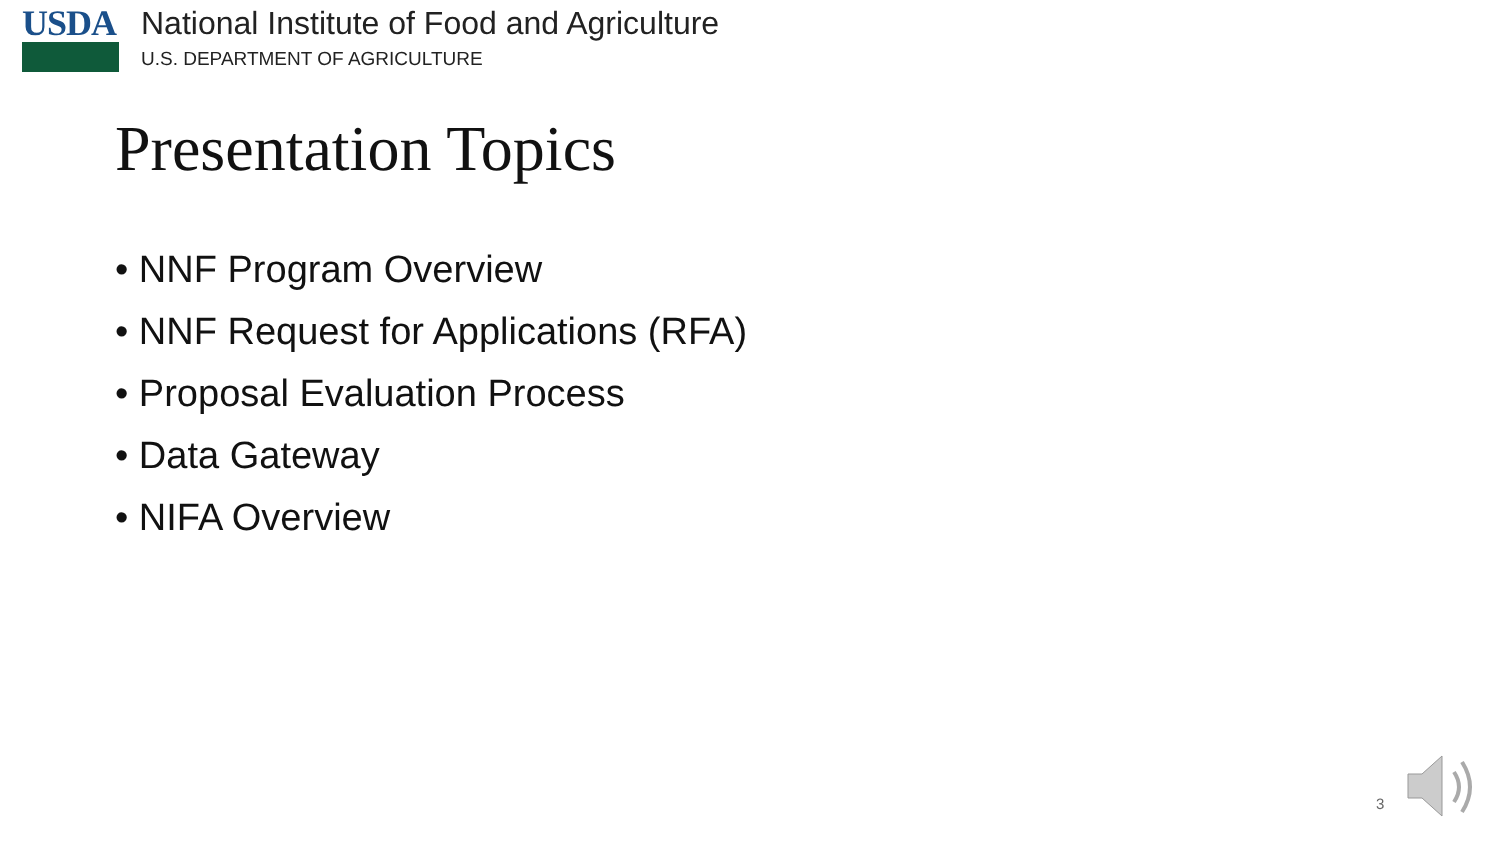USDA National Institute of Food and Agriculture
U.S. DEPARTMENT OF AGRICULTURE
Presentation Topics
• NNF Program Overview
• NNF Request for Applications (RFA)
• Proposal Evaluation Process
• Data Gateway
• NIFA Overview
3